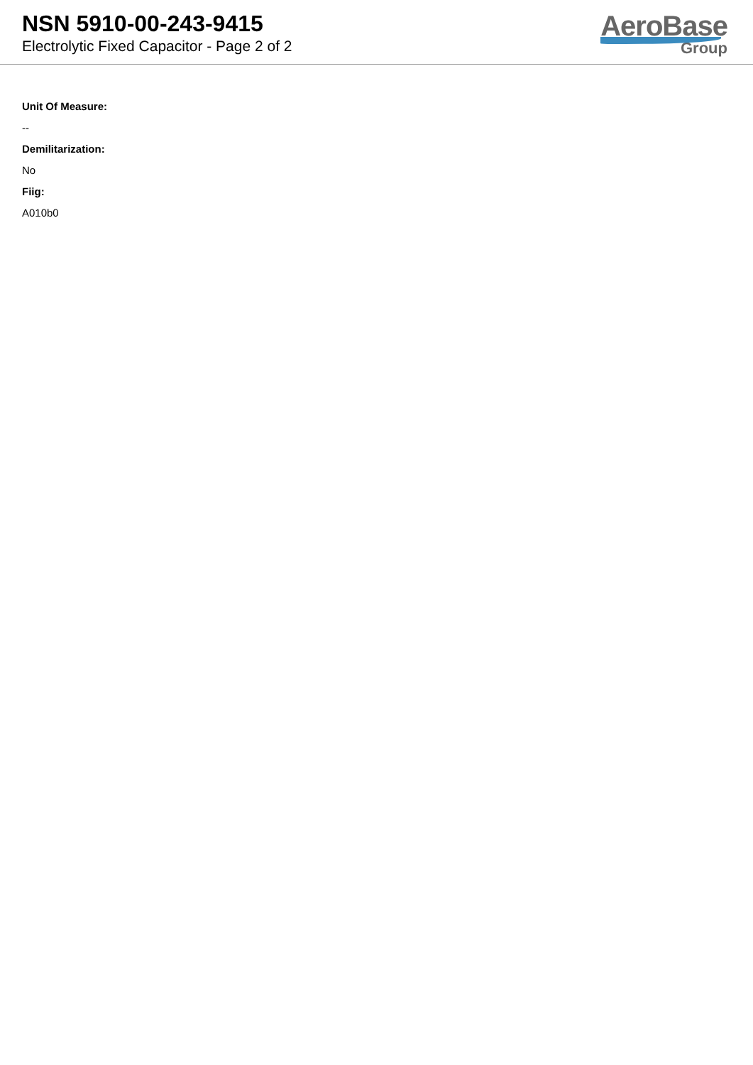NSN 5910-00-243-9415
Electrolytic Fixed Capacitor - Page 2 of 2
AeroBase
Group
Unit Of Measure:
--
Demilitarization:
No
Fiig:
A010b0